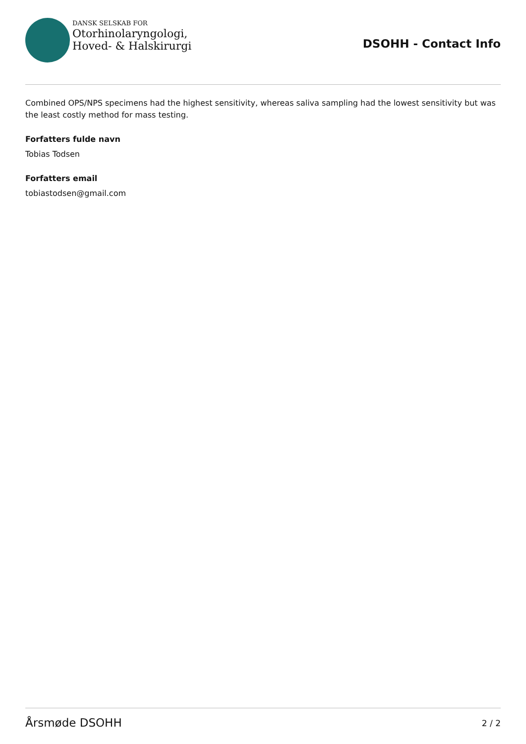DANSK SELSKAB FOR
Otorhinolaryngologi,
Hoved- & Halskirurgi
DSOHH - Contact Info
Combined OPS/NPS specimens had the highest sensitivity, whereas saliva sampling had the lowest sensitivity but was the least costly method for mass testing.
Forfatters fulde navn
Tobias Todsen
Forfatters email
tobiastodsen@gmail.com
Årsmøde DSOHH
2 / 2